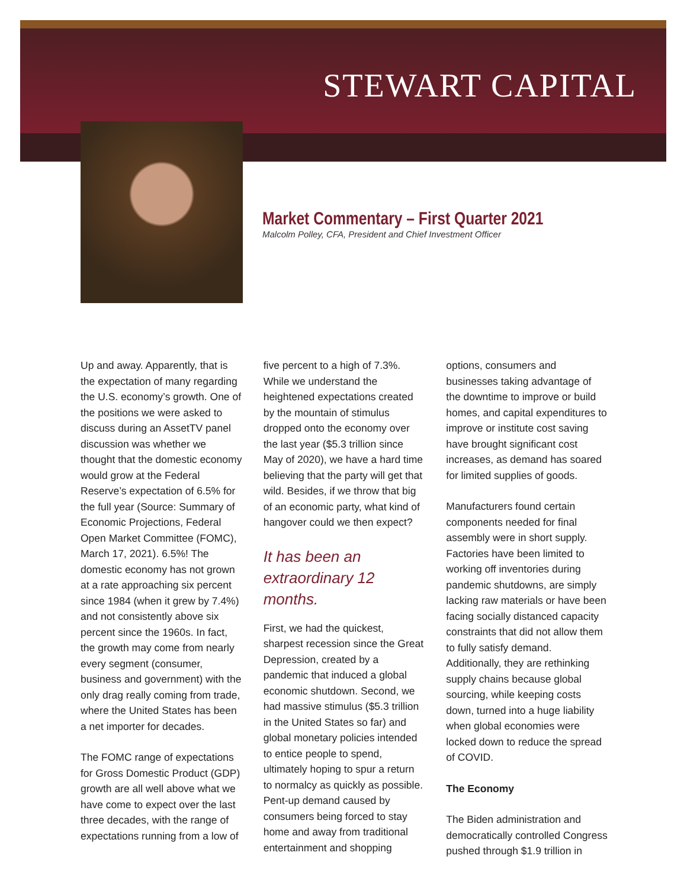STEWART CAPITAL
Market Commentary – First Quarter 2021
Malcolm Polley, CFA, President and Chief Investment Officer
Up and away. Apparently, that is the expectation of many regarding the U.S. economy’s growth. One of the positions we were asked to discuss during an AssetTV panel discussion was whether we thought that the domestic economy would grow at the Federal Reserve’s expectation of 6.5% for the full year (Source: Summary of Economic Projections, Federal Open Market Committee (FOMC), March 17, 2021). 6.5%! The domestic economy has not grown at a rate approaching six percent since 1984 (when it grew by 7.4%) and not consistently above six percent since the 1960s. In fact, the growth may come from nearly every segment (consumer, business and government) with the only drag really coming from trade, where the United States has been a net importer for decades.
The FOMC range of expectations for Gross Domestic Product (GDP) growth are all well above what we have come to expect over the last three decades, with the range of expectations running from a low of five percent to a high of 7.3%. While we understand the heightened expectations created by the mountain of stimulus dropped onto the economy over the last year ($5.3 trillion since May of 2020), we have a hard time believing that the party will get that wild. Besides, if we throw that big of an economic party, what kind of hangover could we then expect?
It has been an extraordinary 12 months.
First, we had the quickest, sharpest recession since the Great Depression, created by a pandemic that induced a global economic shutdown. Second, we had massive stimulus ($5.3 trillion in the United States so far) and global monetary policies intended to entice people to spend, ultimately hoping to spur a return to normalcy as quickly as possible. Pent-up demand caused by consumers being forced to stay home and away from traditional entertainment and shopping options, consumers and businesses taking advantage of the downtime to improve or build homes, and capital expenditures to improve or institute cost saving have brought significant cost increases, as demand has soared for limited supplies of goods.
Manufacturers found certain components needed for final assembly were in short supply. Factories have been limited to working off inventories during pandemic shutdowns, are simply lacking raw materials or have been facing socially distanced capacity constraints that did not allow them to fully satisfy demand. Additionally, they are rethinking supply chains because global sourcing, while keeping costs down, turned into a huge liability when global economies were locked down to reduce the spread of COVID.
The Economy
The Biden administration and democratically controlled Congress pushed through $1.9 trillion in